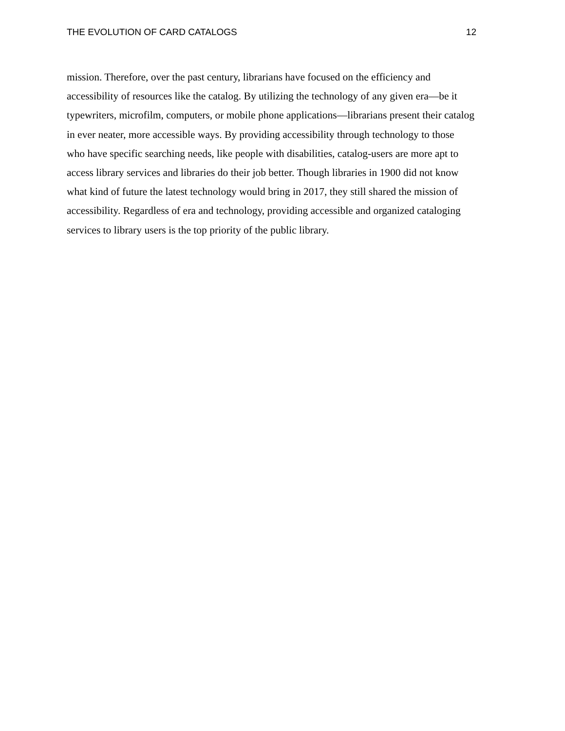THE EVOLUTION OF CARD CATALOGS 12
mission. Therefore, over the past century, librarians have focused on the efficiency and
accessibility of resources like the catalog. By utilizing the technology of any given era—be it
typewriters, microfilm, computers, or mobile phone applications—librarians present their catalog
in ever neater, more accessible ways. By providing accessibility through technology to those
who have specific searching needs, like people with disabilities, catalog-users are more apt to
access library services and libraries do their job better. Though libraries in 1900 did not know
what kind of future the latest technology would bring in 2017, they still shared the mission of
accessibility. Regardless of era and technology, providing accessible and organized cataloging
services to library users is the top priority of the public library.